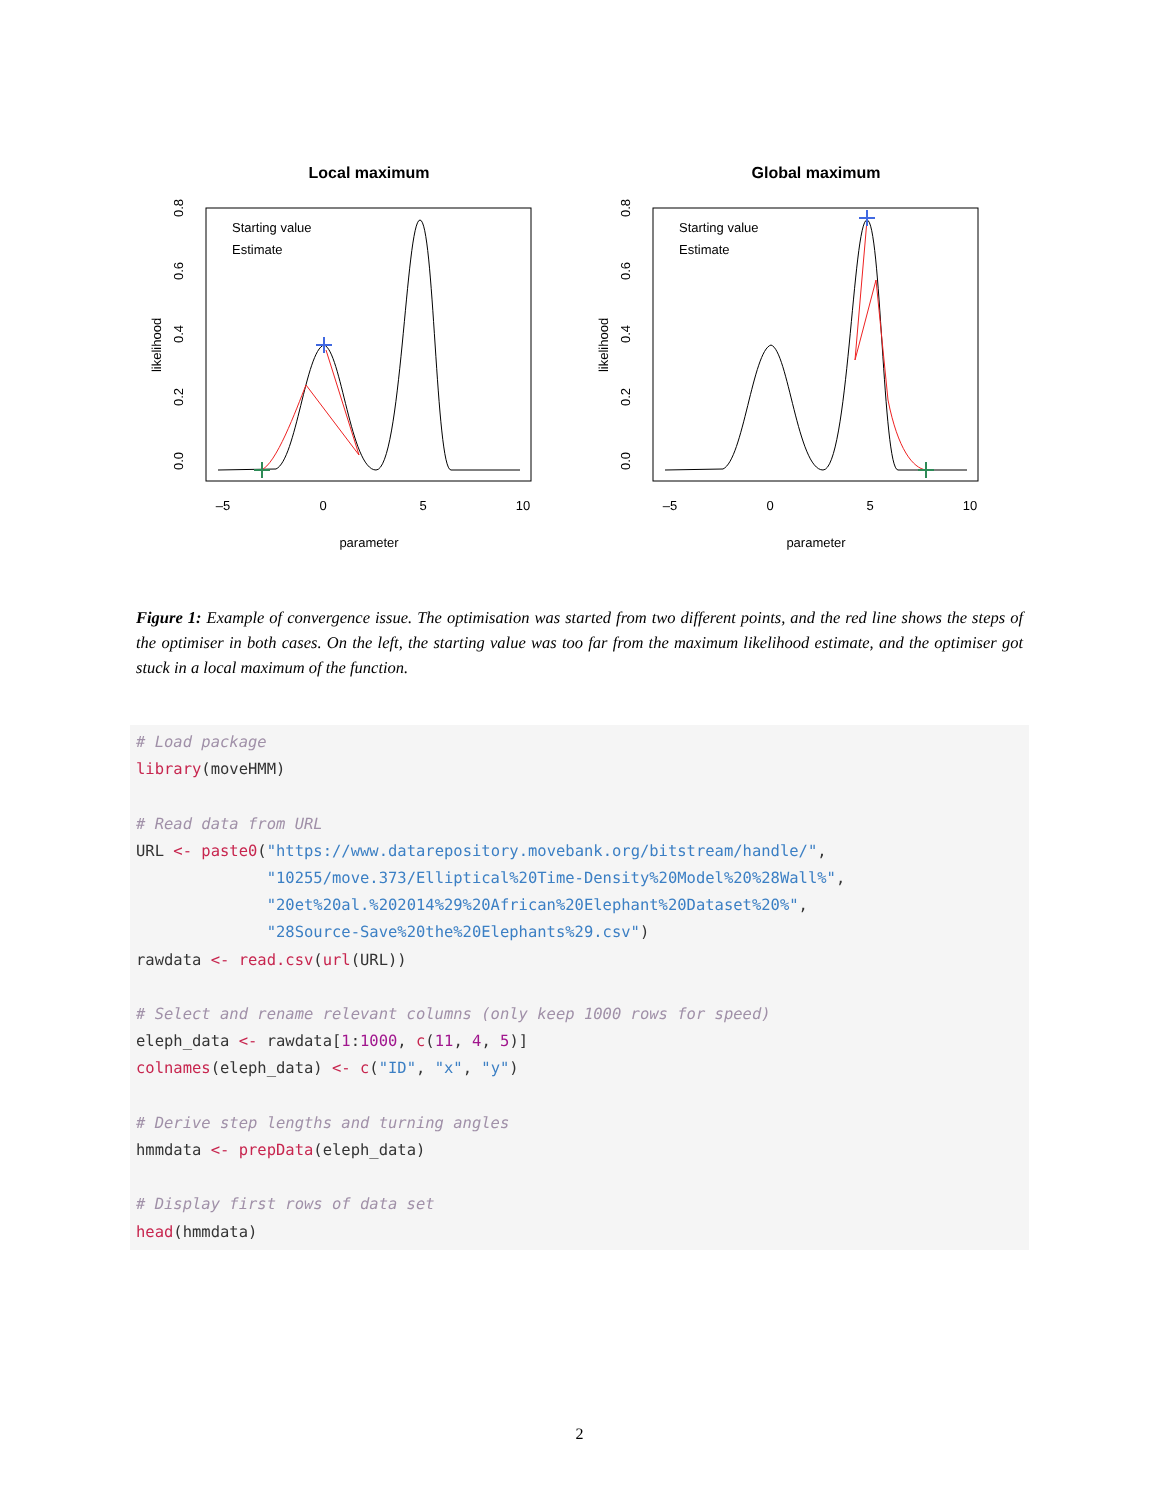Local maximum
likelihood
parameter
–5
0
5
10
0.0
0.2
0.4
0.6
0.8
Starting value
Estimate
Global maximum
likelihood
parameter
–5
0
5
10
0.0
0.2
0.4
0.6
0.8
Starting value
Estimate
Figure 1: Example of convergence issue. The optimisation was started from two different points, and the red line shows the steps of the optimiser in both cases. On the left, the starting value was too far from the maximum likelihood estimate, and the optimiser got stuck in a local maximum of the function.
# Load package
library(moveHMM)

# Read data from URL
URL <- paste0("https://www.datarepository.movebank.org/bitstream/handle/",
              "10255/move.373/Elliptical%20Time-Density%20Model%20%28Wall%",
              "20et%20al.%202014%29%20African%20Elephant%20Dataset%20%",
              "28Source-Save%20the%20Elephants%29.csv")
rawdata <- read.csv(url(URL))

# Select and rename relevant columns (only keep 1000 rows for speed)
eleph_data <- rawdata[1:1000, c(11, 4, 5)]
colnames(eleph_data) <- c("ID", "x", "y")

# Derive step lengths and turning angles
hmmdata <- prepData(eleph_data)

# Display first rows of data set
head(hmmdata)
2